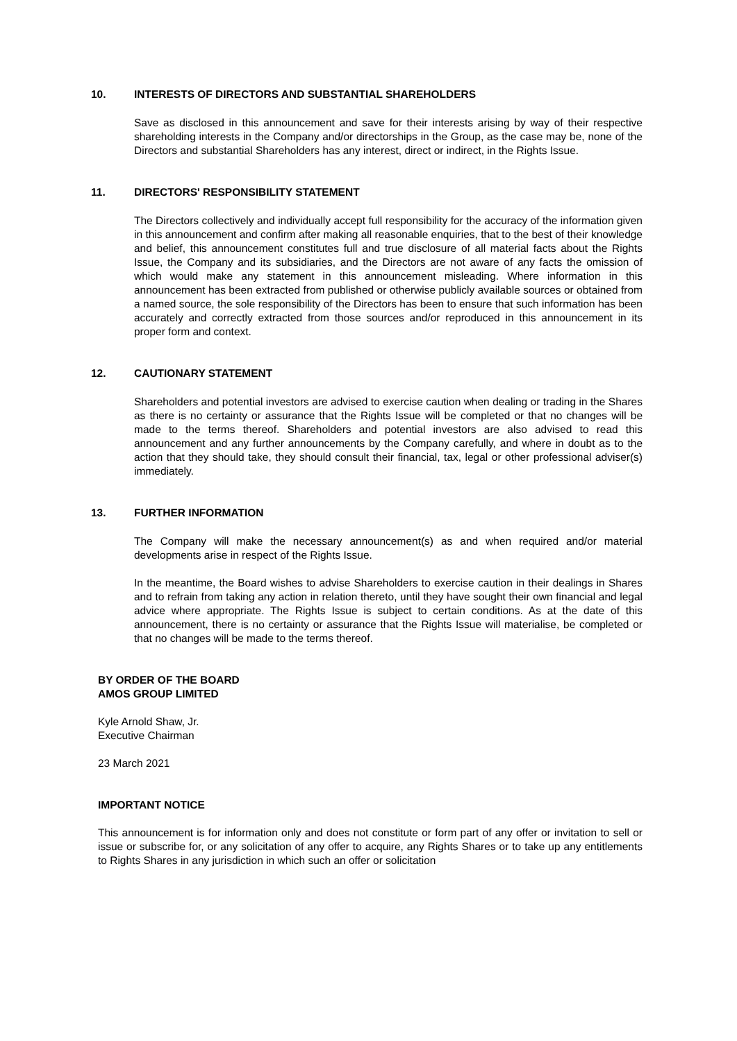10. INTERESTS OF DIRECTORS AND SUBSTANTIAL SHAREHOLDERS
Save as disclosed in this announcement and save for their interests arising by way of their respective shareholding interests in the Company and/or directorships in the Group, as the case may be, none of the Directors and substantial Shareholders has any interest, direct or indirect, in the Rights Issue.
11. DIRECTORS' RESPONSIBILITY STATEMENT
The Directors collectively and individually accept full responsibility for the accuracy of the information given in this announcement and confirm after making all reasonable enquiries, that to the best of their knowledge and belief, this announcement constitutes full and true disclosure of all material facts about the Rights Issue, the Company and its subsidiaries, and the Directors are not aware of any facts the omission of which would make any statement in this announcement misleading. Where information in this announcement has been extracted from published or otherwise publicly available sources or obtained from a named source, the sole responsibility of the Directors has been to ensure that such information has been accurately and correctly extracted from those sources and/or reproduced in this announcement in its proper form and context.
12. CAUTIONARY STATEMENT
Shareholders and potential investors are advised to exercise caution when dealing or trading in the Shares as there is no certainty or assurance that the Rights Issue will be completed or that no changes will be made to the terms thereof. Shareholders and potential investors are also advised to read this announcement and any further announcements by the Company carefully, and where in doubt as to the action that they should take, they should consult their financial, tax, legal or other professional adviser(s) immediately.
13. FURTHER INFORMATION
The Company will make the necessary announcement(s) as and when required and/or material developments arise in respect of the Rights Issue.
In the meantime, the Board wishes to advise Shareholders to exercise caution in their dealings in Shares and to refrain from taking any action in relation thereto, until they have sought their own financial and legal advice where appropriate. The Rights Issue is subject to certain conditions. As at the date of this announcement, there is no certainty or assurance that the Rights Issue will materialise, be completed or that no changes will be made to the terms thereof.
BY ORDER OF THE BOARD
AMOS GROUP LIMITED
Kyle Arnold Shaw, Jr.
Executive Chairman
23 March 2021
IMPORTANT NOTICE
This announcement is for information only and does not constitute or form part of any offer or invitation to sell or issue or subscribe for, or any solicitation of any offer to acquire, any Rights Shares or to take up any entitlements to Rights Shares in any jurisdiction in which such an offer or solicitation